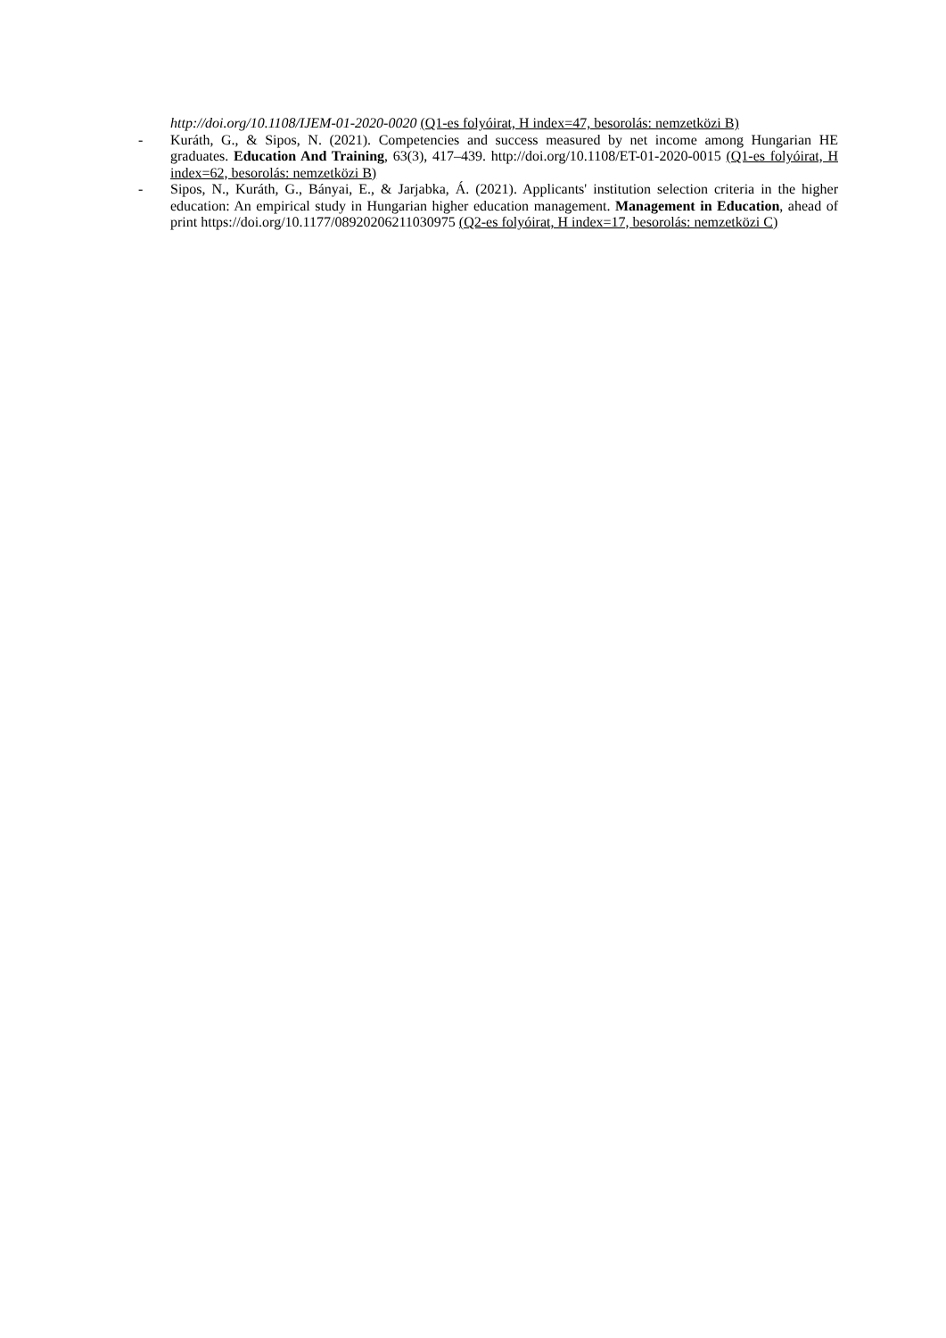http://doi.org/10.1108/IJEM-01-2020-0020 (Q1-es folyóirat, H index=47, besorolás: nemzetközi B)
- Kuráth, G., & Sipos, N. (2021). Competencies and success measured by net income among Hungarian HE graduates. Education And Training, 63(3), 417–439. http://doi.org/10.1108/ET-01-2020-0015 (Q1-es folyóirat, H index=62, besorolás: nemzetközi B)
- Sipos, N., Kuráth, G., Bányai, E., & Jarjabka, Á. (2021). Applicants' institution selection criteria in the higher education: An empirical study in Hungarian higher education management. Management in Education, ahead of print https://doi.org/10.1177/08920206211030975 (Q2-es folyóirat, H index=17, besorolás: nemzetközi C)